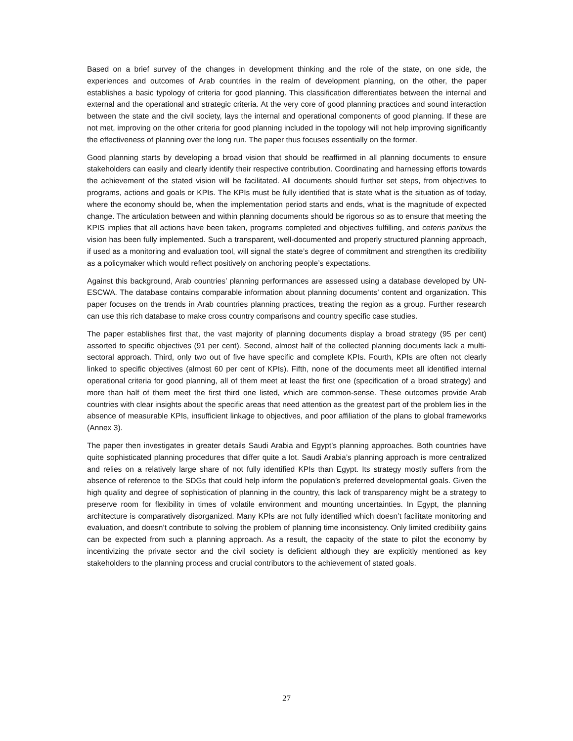Based on a brief survey of the changes in development thinking and the role of the state, on one side, the experiences and outcomes of Arab countries in the realm of development planning, on the other, the paper establishes a basic typology of criteria for good planning. This classification differentiates between the internal and external and the operational and strategic criteria. At the very core of good planning practices and sound interaction between the state and the civil society, lays the internal and operational components of good planning. If these are not met, improving on the other criteria for good planning included in the topology will not help improving significantly the effectiveness of planning over the long run. The paper thus focuses essentially on the former.
Good planning starts by developing a broad vision that should be reaffirmed in all planning documents to ensure stakeholders can easily and clearly identify their respective contribution. Coordinating and harnessing efforts towards the achievement of the stated vision will be facilitated. All documents should further set steps, from objectives to programs, actions and goals or KPIs. The KPIs must be fully identified that is state what is the situation as of today, where the economy should be, when the implementation period starts and ends, what is the magnitude of expected change. The articulation between and within planning documents should be rigorous so as to ensure that meeting the KPIS implies that all actions have been taken, programs completed and objectives fulfilling, and ceteris paribus the vision has been fully implemented. Such a transparent, well-documented and properly structured planning approach, if used as a monitoring and evaluation tool, will signal the state’s degree of commitment and strengthen its credibility as a policymaker which would reflect positively on anchoring people’s expectations.
Against this background, Arab countries’ planning performances are assessed using a database developed by UN-ESCWA. The database contains comparable information about planning documents’ content and organization. This paper focuses on the trends in Arab countries planning practices, treating the region as a group. Further research can use this rich database to make cross country comparisons and country specific case studies.
The paper establishes first that, the vast majority of planning documents display a broad strategy (95 per cent) assorted to specific objectives (91 per cent). Second, almost half of the collected planning documents lack a multi-sectoral approach. Third, only two out of five have specific and complete KPIs. Fourth, KPIs are often not clearly linked to specific objectives (almost 60 per cent of KPIs). Fifth, none of the documents meet all identified internal operational criteria for good planning, all of them meet at least the first one (specification of a broad strategy) and more than half of them meet the first third one listed, which are common-sense. These outcomes provide Arab countries with clear insights about the specific areas that need attention as the greatest part of the problem lies in the absence of measurable KPIs, insufficient linkage to objectives, and poor affiliation of the plans to global frameworks (Annex 3).
The paper then investigates in greater details Saudi Arabia and Egypt’s planning approaches. Both countries have quite sophisticated planning procedures that differ quite a lot. Saudi Arabia’s planning approach is more centralized and relies on a relatively large share of not fully identified KPIs than Egypt. Its strategy mostly suffers from the absence of reference to the SDGs that could help inform the population’s preferred developmental goals. Given the high quality and degree of sophistication of planning in the country, this lack of transparency might be a strategy to preserve room for flexibility in times of volatile environment and mounting uncertainties. In Egypt, the planning architecture is comparatively disorganized. Many KPIs are not fully identified which doesn’t facilitate monitoring and evaluation, and doesn’t contribute to solving the problem of planning time inconsistency. Only limited credibility gains can be expected from such a planning approach. As a result, the capacity of the state to pilot the economy by incentivizing the private sector and the civil society is deficient although they are explicitly mentioned as key stakeholders to the planning process and crucial contributors to the achievement of stated goals.
27